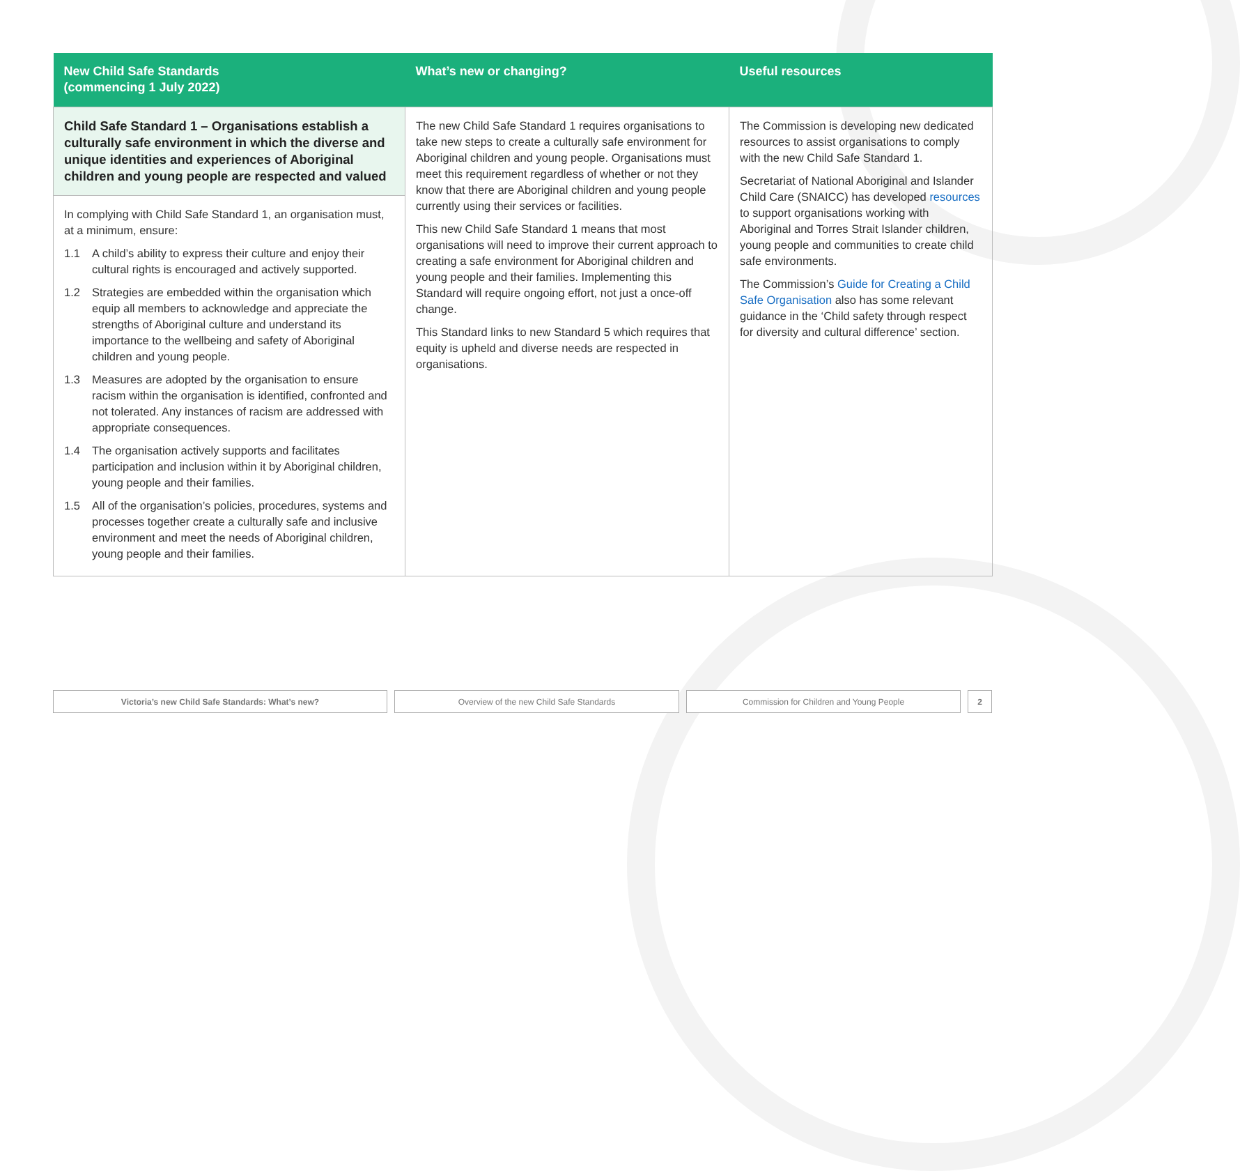| New Child Safe Standards (commencing 1 July 2022) | What’s new or changing? | Useful resources |
| --- | --- | --- |
| Child Safe Standard 1 – Organisations establish a culturally safe environment in which the diverse and unique identities and experiences of Aboriginal children and young people are respected and valued In complying with Child Safe Standard 1, an organisation must, at a minimum, ensure: 1.1 A child’s ability to express their culture and enjoy their cultural rights is encouraged and actively supported. 1.2 Strategies are embedded within the organisation which equip all members to acknowledge and appreciate the strengths of Aboriginal culture and understand its importance to the wellbeing and safety of Aboriginal children and young people. 1.3 Measures are adopted by the organisation to ensure racism within the organisation is identified, confronted and not tolerated. Any instances of racism are addressed with appropriate consequences. 1.4 The organisation actively supports and facilitates participation and inclusion within it by Aboriginal children, young people and their families. 1.5 All of the organisation’s policies, procedures, systems and processes together create a culturally safe and inclusive environment and meet the needs of Aboriginal children, young people and their families. | The new Child Safe Standard 1 requires organisations to take new steps to create a culturally safe environment for Aboriginal children and young people. Organisations must meet this requirement regardless of whether or not they know that there are Aboriginal children and young people currently using their services or facilities. This new Child Safe Standard 1 means that most organisations will need to improve their current approach to creating a safe environment for Aboriginal children and young people and their families. Implementing this Standard will require ongoing effort, not just a once-off change. This Standard links to new Standard 5 which requires that equity is upheld and diverse needs are respected in organisations. | The Commission is developing new dedicated resources to assist organisations to comply with the new Child Safe Standard 1. Secretariat of National Aboriginal and Islander Child Care (SNAICC) has developed resources to support organisations working with Aboriginal and Torres Strait Islander children, young people and communities to create child safe environments. The Commission’s Guide for Creating a Child Safe Organisation also has some relevant guidance in the ‘Child safety through respect for diversity and cultural difference’ section. |
Victoria’s new Child Safe Standards: What’s new? Overview of the new Child Safe Standards Commission for Children and Young People 2